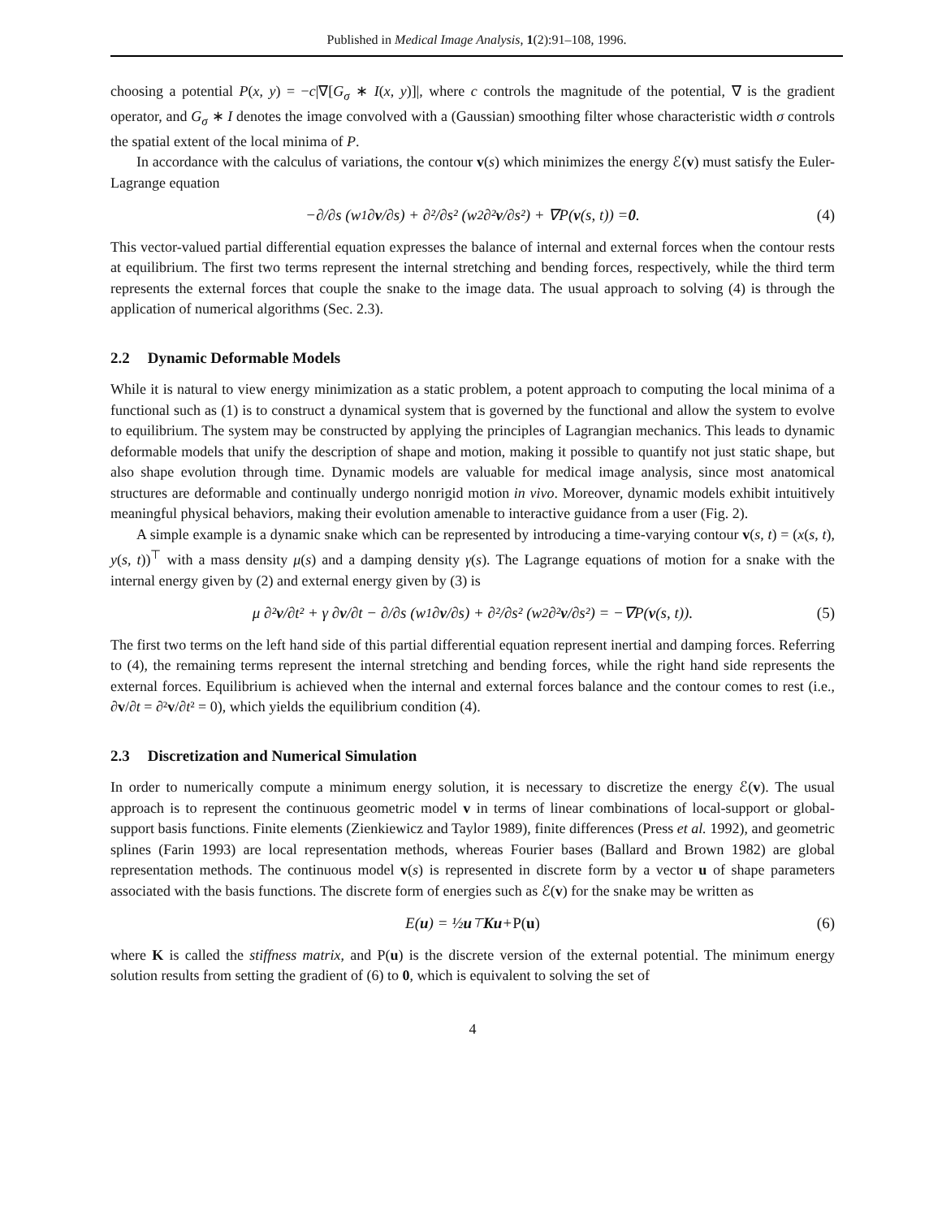Published in Medical Image Analysis, 1(2):91–108, 1996.
choosing a potential P(x, y) = −c|∇[G<sub>σ</sub> ∗ I(x, y)]|, where c controls the magnitude of the potential, ∇ is the gradient operator, and G<sub>σ</sub> ∗ I denotes the image convolved with a (Gaussian) smoothing filter whose characteristic width σ controls the spatial extent of the local minima of P.
In accordance with the calculus of variations, the contour v(s) which minimizes the energy ℰ(v) must satisfy the Euler-Lagrange equation
−∂/∂s (w<sub>1</sub> ∂ v /∂s) + ∂²/∂s² (w<sub>2</sub> ∂² v /∂s²) + ∇P(v (s, t)) = 0. (4)
This vector-valued partial differential equation expresses the balance of internal and external forces when the contour rests at equilibrium. The first two terms represent the internal stretching and bending forces, respectively, while the third term represents the external forces that couple the snake to the image data. The usual approach to solving (4) is through the application of numerical algorithms (Sec. 2.3).
2.2 Dynamic Deformable Models
While it is natural to view energy minimization as a static problem, a potent approach to computing the local minima of a functional such as (1) is to construct a dynamical system that is governed by the functional and allow the system to evolve to equilibrium. The system may be constructed by applying the principles of Lagrangian mechanics. This leads to dynamic deformable models that unify the description of shape and motion, making it possible to quantify not just static shape, but also shape evolution through time. Dynamic models are valuable for medical image analysis, since most anatomical structures are deformable and continually undergo nonrigid motion in vivo. Moreover, dynamic models exhibit intuitively meaningful physical behaviors, making their evolution amenable to interactive guidance from a user (Fig. 2).
A simple example is a dynamic snake which can be represented by introducing a time-varying contour v(s, t) = (x(s, t), y(s, t))<sup>⊤</sup> with a mass density μ(s) and a damping density γ(s). The Lagrange equations of motion for a snake with the internal energy given by (2) and external energy given by (3) is
μ ∂² v /∂t² + γ ∂ v /∂t − ∂/∂s (w<sub>1</sub> ∂ v /∂s) + ∂²/∂s² (w<sub>2</sub> ∂² v /∂s²) = −∇P(v (s, t)). (5)
The first two terms on the left hand side of this partial differential equation represent inertial and damping forces. Referring to (4), the remaining terms represent the internal stretching and bending forces, while the right hand side represents the external forces. Equilibrium is achieved when the internal and external forces balance and the contour comes to rest (i.e., ∂v/∂t = ∂²v/∂t² = 0), which yields the equilibrium condition (4).
2.3 Discretization and Numerical Simulation
In order to numerically compute a minimum energy solution, it is necessary to discretize the energy ℰ(v). The usual approach is to represent the continuous geometric model v in terms of linear combinations of local-support or global-support basis functions. Finite elements (Zienkiewicz and Taylor 1989), finite differences (Press et al. 1992), and geometric splines (Farin 1993) are local representation methods, whereas Fourier bases (Ballard and Brown 1982) are global representation methods. The continuous model v(s) is represented in discrete form by a vector u of shape parameters associated with the basis functions. The discrete form of energies such as ℰ(v) for the snake may be written as
E(u) = ½ u<sup>⊤</sup> Ku + P(u) (6)
where K is called the stiffness matrix, and P(u) is the discrete version of the external potential. The minimum energy solution results from setting the gradient of (6) to 0, which is equivalent to solving the set of
4